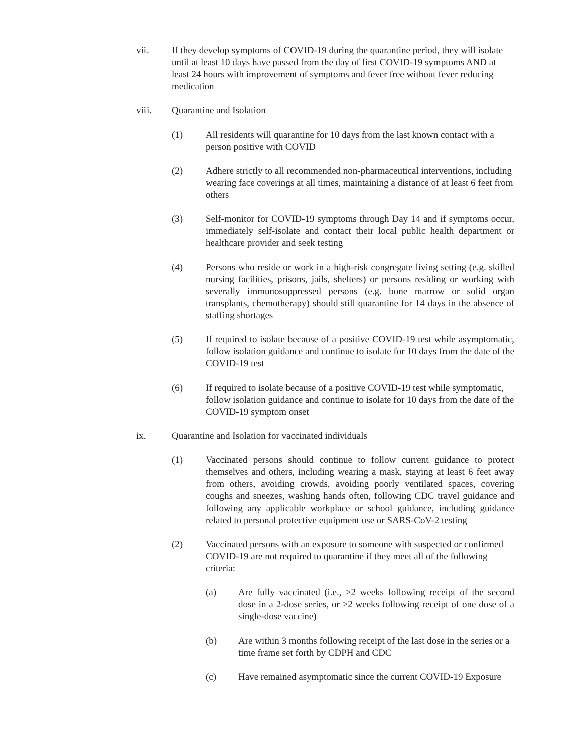vii. If they develop symptoms of COVID-19 during the quarantine period, they will isolate until at least 10 days have passed from the day of first COVID-19 symptoms AND at least 24 hours with improvement of symptoms and fever free without fever reducing medication
viii. Quarantine and Isolation
(1) All residents will quarantine for 10 days from the last known contact with a person positive with COVID
(2) Adhere strictly to all recommended non-pharmaceutical interventions, including wearing face coverings at all times, maintaining a distance of at least 6 feet from others
(3) Self-monitor for COVID-19 symptoms through Day 14 and if symptoms occur, immediately self-isolate and contact their local public health department or healthcare provider and seek testing
(4) Persons who reside or work in a high-risk congregate living setting (e.g. skilled nursing facilities, prisons, jails, shelters) or persons residing or working with severally immunosuppressed persons (e.g. bone marrow or solid organ transplants, chemotherapy) should still quarantine for 14 days in the absence of staffing shortages
(5) If required to isolate because of a positive COVID-19 test while asymptomatic, follow isolation guidance and continue to isolate for 10 days from the date of the COVID-19 test
(6) If required to isolate because of a positive COVID-19 test while symptomatic, follow isolation guidance and continue to isolate for 10 days from the date of the COVID-19 symptom onset
ix. Quarantine and Isolation for vaccinated individuals
(1) Vaccinated persons should continue to follow current guidance to protect themselves and others, including wearing a mask, staying at least 6 feet away from others, avoiding crowds, avoiding poorly ventilated spaces, covering coughs and sneezes, washing hands often, following CDC travel guidance and following any applicable workplace or school guidance, including guidance related to personal protective equipment use or SARS-CoV-2 testing
(2) Vaccinated persons with an exposure to someone with suspected or confirmed COVID-19 are not required to quarantine if they meet all of the following criteria:
(a) Are fully vaccinated (i.e., ≥2 weeks following receipt of the second dose in a 2-dose series, or ≥2 weeks following receipt of one dose of a single-dose vaccine)
(b) Are within 3 months following receipt of the last dose in the series or a time frame set forth by CDPH and CDC
(c) Have remained asymptomatic since the current COVID-19 Exposure